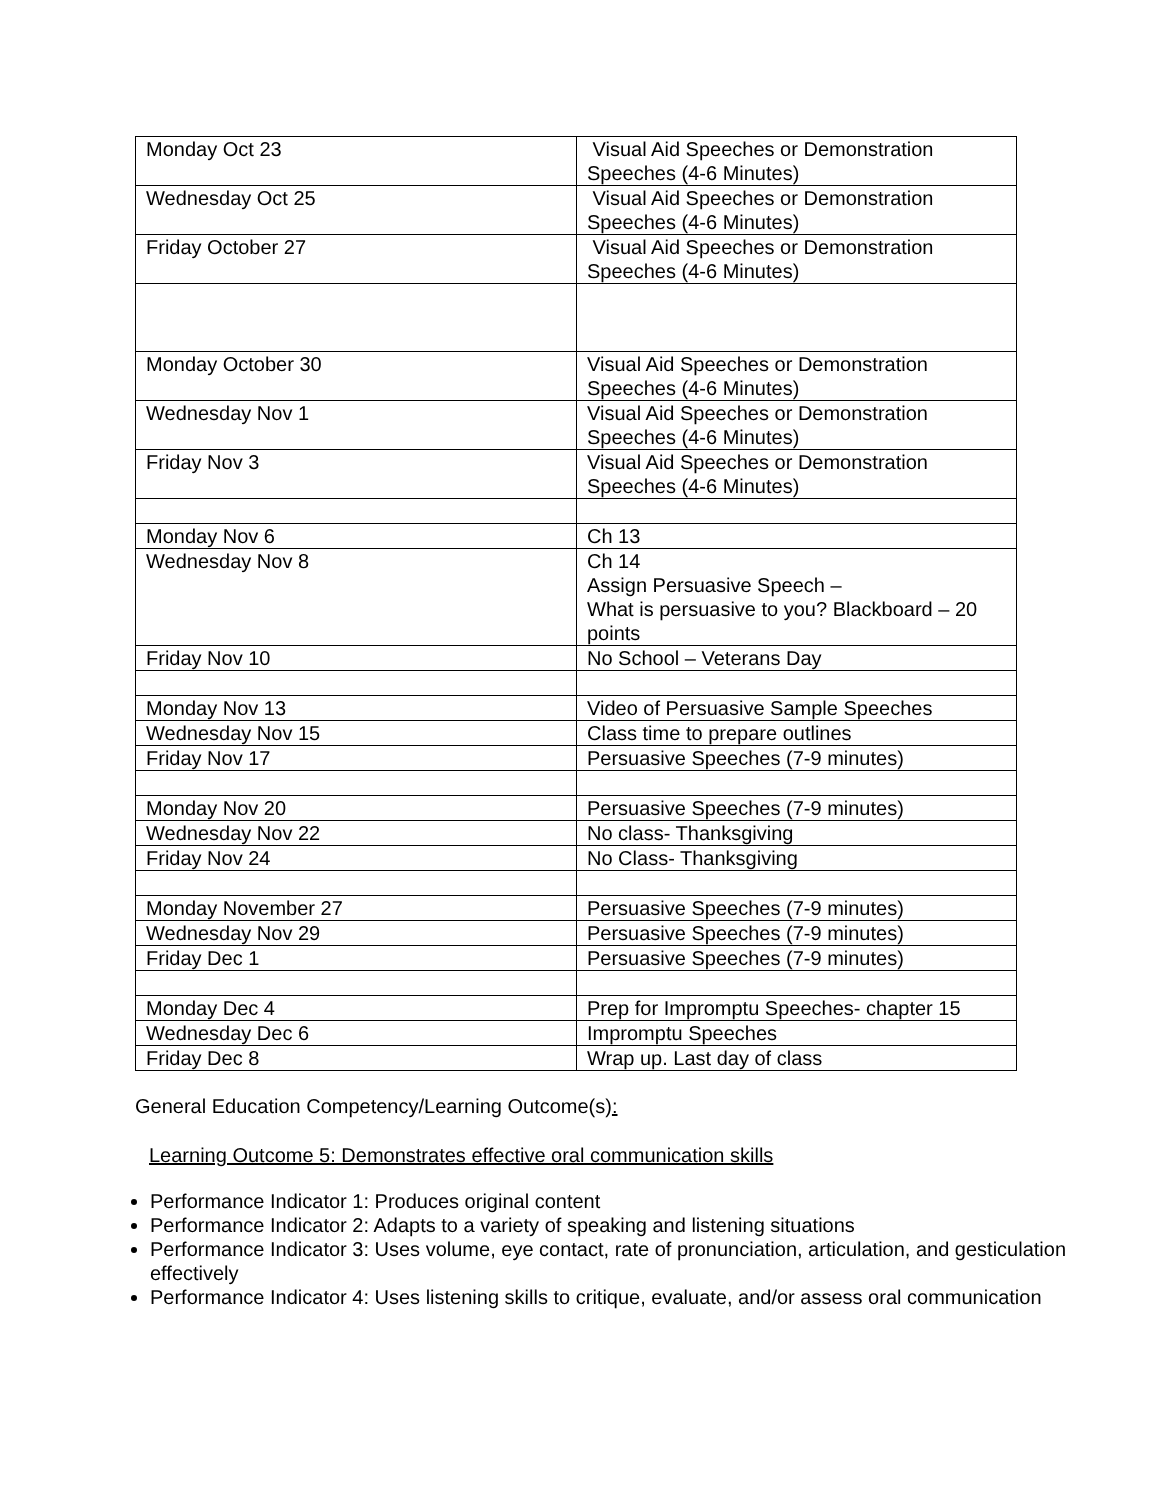| Monday Oct 23 | Visual Aid Speeches or Demonstration Speeches (4-6 Minutes) |
| Wednesday Oct 25 | Visual Aid Speeches or Demonstration Speeches (4-6 Minutes) |
| Friday October 27 | Visual Aid Speeches or Demonstration Speeches (4-6 Minutes) |
| Monday October 30 | Visual Aid Speeches or Demonstration Speeches (4-6 Minutes) |
| Wednesday Nov 1 | Visual Aid Speeches or Demonstration Speeches (4-6 Minutes) |
| Friday Nov 3 | Visual Aid Speeches or Demonstration Speeches (4-6 Minutes) |
| Monday Nov 6 | Ch 13 |
| Wednesday Nov 8 | Ch 14 Assign Persuasive Speech – What is persuasive to you? Blackboard – 20 points |
| Friday Nov 10 | No School – Veterans Day |
| Monday Nov 13 | Video of Persuasive Sample Speeches |
| Wednesday Nov 15 | Class time to prepare outlines |
| Friday Nov 17 | Persuasive Speeches (7-9 minutes) |
| Monday Nov 20 | Persuasive Speeches (7-9 minutes) |
| Wednesday Nov 22 | No class- Thanksgiving |
| Friday Nov 24 | No Class- Thanksgiving |
| Monday November 27 | Persuasive Speeches (7-9 minutes) |
| Wednesday Nov 29 | Persuasive Speeches (7-9 minutes) |
| Friday Dec 1 | Persuasive Speeches (7-9 minutes) |
| Monday Dec 4 | Prep for Impromptu Speeches- chapter 15 |
| Wednesday Dec 6 | Impromptu Speeches |
| Friday Dec 8 | Wrap up. Last day of class |
General Education Competency/Learning Outcome(s):
Learning Outcome 5: Demonstrates effective oral communication skills
Performance Indicator 1: Produces original content
Performance Indicator 2: Adapts to a variety of speaking and listening situations
Performance Indicator 3: Uses volume, eye contact, rate of pronunciation, articulation, and gesticulation effectively
Performance Indicator 4: Uses listening skills to critique, evaluate, and/or assess oral communication